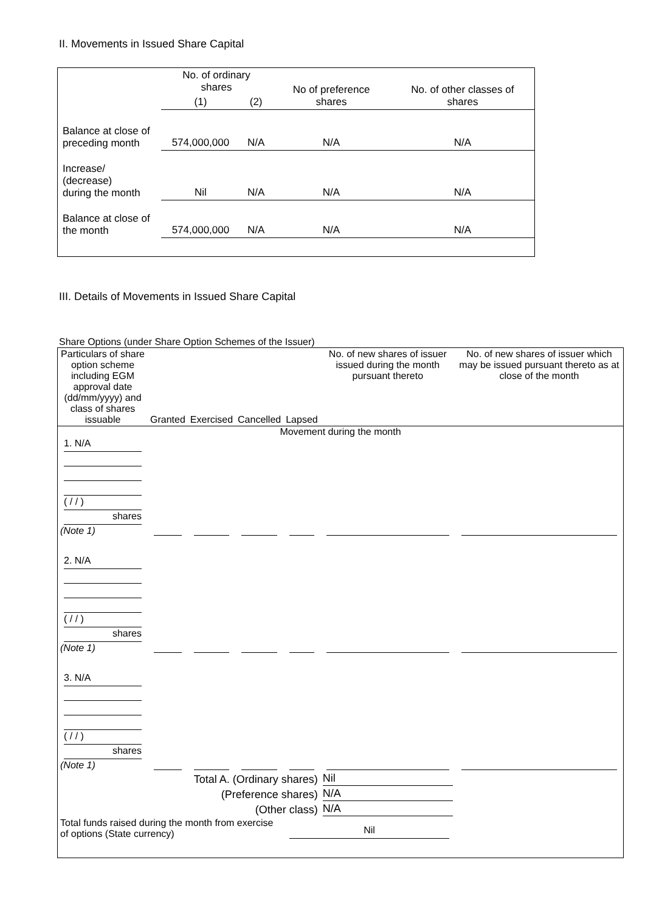II. Movements in Issued Share Capital
| | No. of ordinary shares | | No of preference shares | No. of other classes of shares |
| | (1) | (2) | | |
| Balance at close of preceding month | 574,000,000 | N/A | N/A | N/A |
| Increase/ (decrease) during the month | Nil | N/A | N/A | N/A |
| Balance at close of the month | 574,000,000 | N/A | N/A | N/A |
III. Details of Movements in Issued Share Capital
Share Options (under Share Option Schemes of the Issuer)
| Particulars of share option scheme including EGM approval date (dd/mm/yyyy) and class of shares issuable | Granted | Exercised | Cancelled | Lapsed | No. of new shares of issuer issued during the month pursuant thereto | No. of new shares of issuer which may be issued pursuant thereto as at close of the month |
| --- | --- | --- | --- | --- | --- | --- |
| Movement during the month | | | | | | |
| 1. N/A ( / / ) shares (Note 1) | | | | | | |
| 2. N/A ( / / ) shares (Note 1) | | | | | | |
| 3. N/A ( / / ) shares (Note 1) | | | | | | |
| Total A. (Ordinary shares) | | | | | Nil | |
| (Preference shares) | | | | | N/A | |
| (Other class) | | | | | N/A | |
| Total funds raised during the month from exercise of options (State currency) | | | | Nil | | |